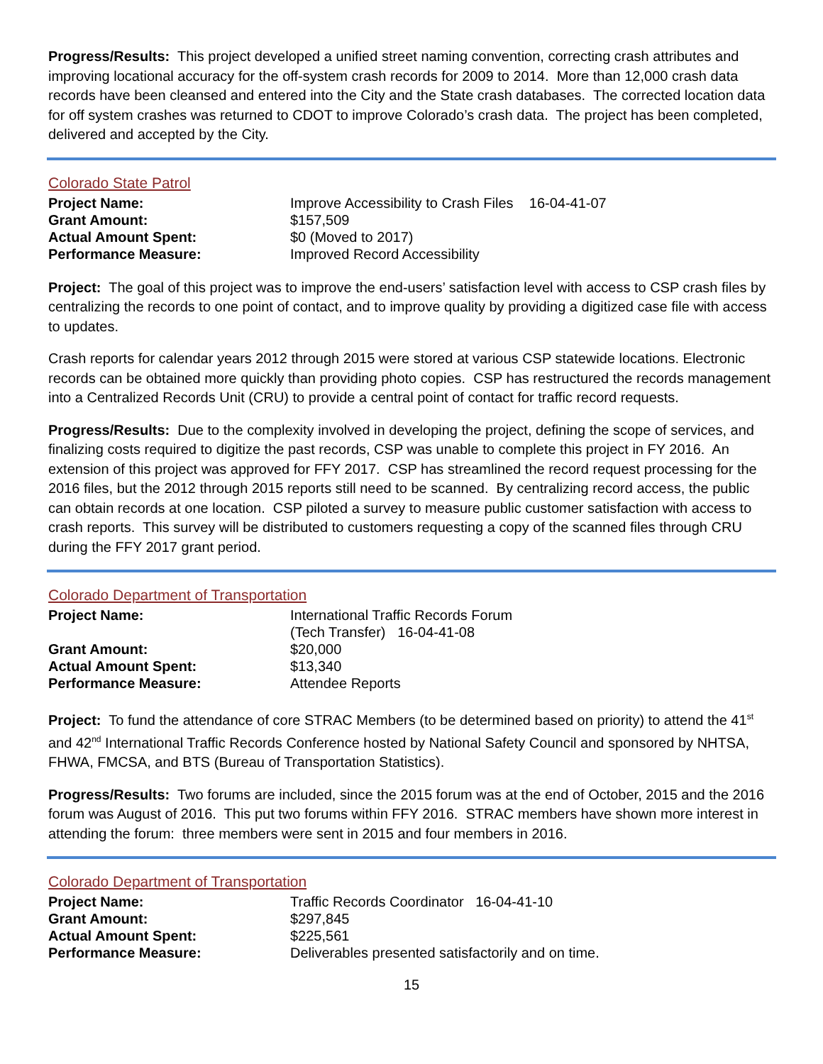Progress/Results: This project developed a unified street naming convention, correcting crash attributes and improving locational accuracy for the off-system crash records for 2009 to 2014. More than 12,000 crash data records have been cleansed and entered into the City and the State crash databases. The corrected location data for off system crashes was returned to CDOT to improve Colorado’s crash data. The project has been completed, delivered and accepted by the City.
Colorado State Patrol
| Project Name: | Improve Accessibility to Crash Files 16-04-41-07 |
| Grant Amount: | $157,509 |
| Actual Amount Spent: | $0 (Moved to 2017) |
| Performance Measure: | Improved Record Accessibility |
Project: The goal of this project was to improve the end-users’ satisfaction level with access to CSP crash files by centralizing the records to one point of contact, and to improve quality by providing a digitized case file with access to updates.
Crash reports for calendar years 2012 through 2015 were stored at various CSP statewide locations. Electronic records can be obtained more quickly than providing photo copies. CSP has restructured the records management into a Centralized Records Unit (CRU) to provide a central point of contact for traffic record requests.
Progress/Results: Due to the complexity involved in developing the project, defining the scope of services, and finalizing costs required to digitize the past records, CSP was unable to complete this project in FY 2016. An extension of this project was approved for FFY 2017. CSP has streamlined the record request processing for the 2016 files, but the 2012 through 2015 reports still need to be scanned. By centralizing record access, the public can obtain records at one location. CSP piloted a survey to measure public customer satisfaction with access to crash reports. This survey will be distributed to customers requesting a copy of the scanned files through CRU during the FFY 2017 grant period.
Colorado Department of Transportation
| Project Name: | International Traffic Records Forum (Tech Transfer) 16-04-41-08 |
| Grant Amount: | $20,000 |
| Actual Amount Spent: | $13,340 |
| Performance Measure: | Attendee Reports |
Project: To fund the attendance of core STRAC Members (to be determined based on priority) to attend the 41<sup>st</sup> and 42<sup>nd</sup> International Traffic Records Conference hosted by National Safety Council and sponsored by NHTSA, FHWA, FMCSA, and BTS (Bureau of Transportation Statistics).
Progress/Results: Two forums are included, since the 2015 forum was at the end of October, 2015 and the 2016 forum was August of 2016. This put two forums within FFY 2016. STRAC members have shown more interest in attending the forum: three members were sent in 2015 and four members in 2016.
Colorado Department of Transportation
| Project Name: | Traffic Records Coordinator 16-04-41-10 |
| Grant Amount: | $297,845 |
| Actual Amount Spent: | $225,561 |
| Performance Measure: | Deliverables presented satisfactorily and on time. |
15